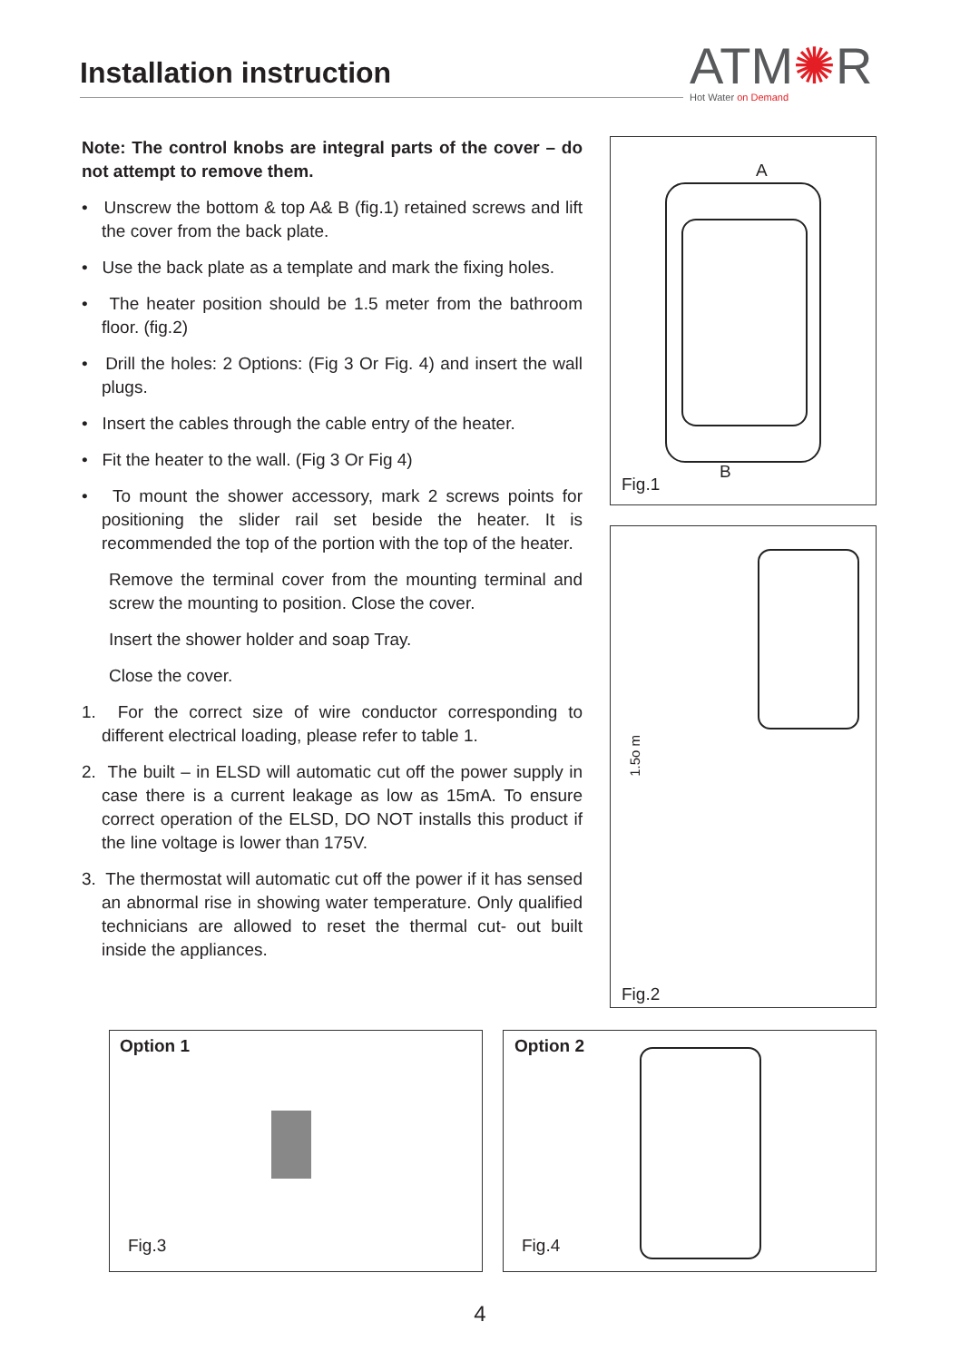Installation instruction
ATM✺R
Hot Water on Demand
Note: The control knobs are integral parts of the cover – do not attempt to remove them.
• Unscrew the bottom & top A& B (fig.1) retained screws and lift the cover from the back plate.
• Use the back plate as a template and mark the fixing holes.
• The heater position should be 1.5 meter from the bathroom floor. (fig.2)
• Drill the holes: 2 Options: (Fig 3 Or Fig. 4) and insert the wall plugs.
• Insert the cables through the cable entry of the heater.
• Fit the heater to the wall. (Fig 3 Or Fig 4)
• To mount the shower accessory, mark 2 screws points for positioning the slider rail set beside the heater. It is recommended the top of the portion with the top of the heater.
Remove the terminal cover from the mounting terminal and screw the mounting to position. Close the cover.
Insert the shower holder and soap Tray.
Close the cover.
1. For the correct size of wire conductor corresponding to different electrical loading, please refer to table 1.
2. The built – in ELSD will automatic cut off the power supply in case there is a current leakage as low as 15mA. To ensure correct operation of the ELSD, DO NOT installs this product if the line voltage is lower than 175V.
3. The thermostat will automatic cut off the power if it has sensed an abnormal rise in showing water temperature. Only qualified technicians are allowed to reset the thermal cut- out built inside the appliances.
A
B
Fig.1
1.5o m
Fig.2
Option 1
Fig.3
Option 2
Fig.4
4